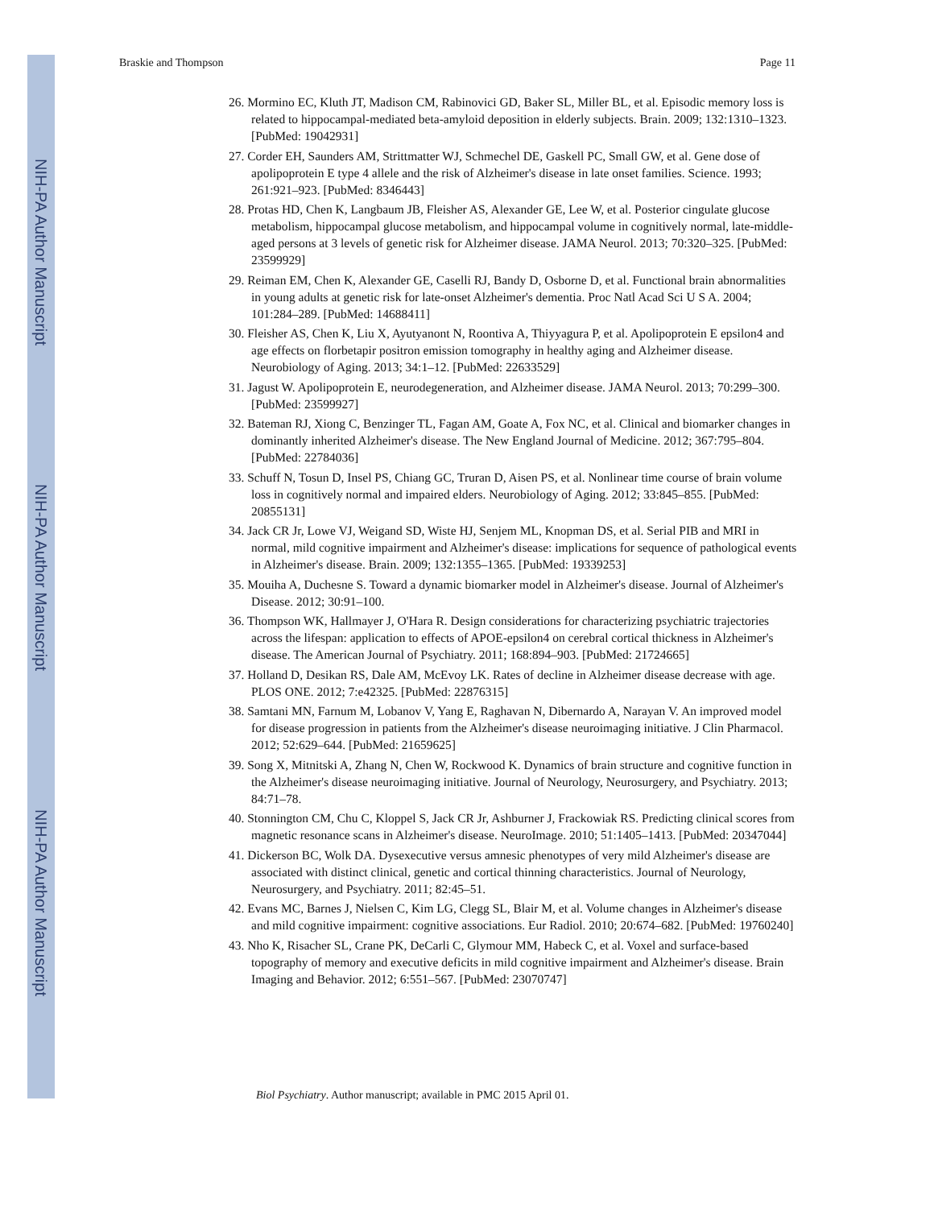NIH-PA Author Manuscript
NIH-PA Author Manuscript
NIH-PA Author Manuscript
Braskie and Thompson Page 11
26. Mormino EC, Kluth JT, Madison CM, Rabinovici GD, Baker SL, Miller BL, et al. Episodic memory loss is related to hippocampal-mediated beta-amyloid deposition in elderly subjects. Brain. 2009; 132:1310–1323. [PubMed: 19042931]
27. Corder EH, Saunders AM, Strittmatter WJ, Schmechel DE, Gaskell PC, Small GW, et al. Gene dose of apolipoprotein E type 4 allele and the risk of Alzheimer's disease in late onset families. Science. 1993; 261:921–923. [PubMed: 8346443]
28. Protas HD, Chen K, Langbaum JB, Fleisher AS, Alexander GE, Lee W, et al. Posterior cingulate glucose metabolism, hippocampal glucose metabolism, and hippocampal volume in cognitively normal, late-middle-aged persons at 3 levels of genetic risk for Alzheimer disease. JAMA Neurol. 2013; 70:320–325. [PubMed: 23599929]
29. Reiman EM, Chen K, Alexander GE, Caselli RJ, Bandy D, Osborne D, et al. Functional brain abnormalities in young adults at genetic risk for late-onset Alzheimer's dementia. Proc Natl Acad Sci U S A. 2004; 101:284–289. [PubMed: 14688411]
30. Fleisher AS, Chen K, Liu X, Ayutyanont N, Roontiva A, Thiyyagura P, et al. Apolipoprotein E epsilon4 and age effects on florbetapir positron emission tomography in healthy aging and Alzheimer disease. Neurobiology of Aging. 2013; 34:1–12. [PubMed: 22633529]
31. Jagust W. Apolipoprotein E, neurodegeneration, and Alzheimer disease. JAMA Neurol. 2013; 70:299–300. [PubMed: 23599927]
32. Bateman RJ, Xiong C, Benzinger TL, Fagan AM, Goate A, Fox NC, et al. Clinical and biomarker changes in dominantly inherited Alzheimer's disease. The New England Journal of Medicine. 2012; 367:795–804. [PubMed: 22784036]
33. Schuff N, Tosun D, Insel PS, Chiang GC, Truran D, Aisen PS, et al. Nonlinear time course of brain volume loss in cognitively normal and impaired elders. Neurobiology of Aging. 2012; 33:845–855. [PubMed: 20855131]
34. Jack CR Jr, Lowe VJ, Weigand SD, Wiste HJ, Senjem ML, Knopman DS, et al. Serial PIB and MRI in normal, mild cognitive impairment and Alzheimer's disease: implications for sequence of pathological events in Alzheimer's disease. Brain. 2009; 132:1355–1365. [PubMed: 19339253]
35. Mouiha A, Duchesne S. Toward a dynamic biomarker model in Alzheimer's disease. Journal of Alzheimer's Disease. 2012; 30:91–100.
36. Thompson WK, Hallmayer J, O'Hara R. Design considerations for characterizing psychiatric trajectories across the lifespan: application to effects of APOE-epsilon4 on cerebral cortical thickness in Alzheimer's disease. The American Journal of Psychiatry. 2011; 168:894–903. [PubMed: 21724665]
37. Holland D, Desikan RS, Dale AM, McEvoy LK. Rates of decline in Alzheimer disease decrease with age. PLOS ONE. 2012; 7:e42325. [PubMed: 22876315]
38. Samtani MN, Farnum M, Lobanov V, Yang E, Raghavan N, Dibernardo A, Narayan V. An improved model for disease progression in patients from the Alzheimer's disease neuroimaging initiative. J Clin Pharmacol. 2012; 52:629–644. [PubMed: 21659625]
39. Song X, Mitnitski A, Zhang N, Chen W, Rockwood K. Dynamics of brain structure and cognitive function in the Alzheimer's disease neuroimaging initiative. Journal of Neurology, Neurosurgery, and Psychiatry. 2013; 84:71–78.
40. Stonnington CM, Chu C, Kloppel S, Jack CR Jr, Ashburner J, Frackowiak RS. Predicting clinical scores from magnetic resonance scans in Alzheimer's disease. NeuroImage. 2010; 51:1405–1413. [PubMed: 20347044]
41. Dickerson BC, Wolk DA. Dysexecutive versus amnesic phenotypes of very mild Alzheimer's disease are associated with distinct clinical, genetic and cortical thinning characteristics. Journal of Neurology, Neurosurgery, and Psychiatry. 2011; 82:45–51.
42. Evans MC, Barnes J, Nielsen C, Kim LG, Clegg SL, Blair M, et al. Volume changes in Alzheimer's disease and mild cognitive impairment: cognitive associations. Eur Radiol. 2010; 20:674–682. [PubMed: 19760240]
43. Nho K, Risacher SL, Crane PK, DeCarli C, Glymour MM, Habeck C, et al. Voxel and surface-based topography of memory and executive deficits in mild cognitive impairment and Alzheimer's disease. Brain Imaging and Behavior. 2012; 6:551–567. [PubMed: 23070747]
Biol Psychiatry. Author manuscript; available in PMC 2015 April 01.